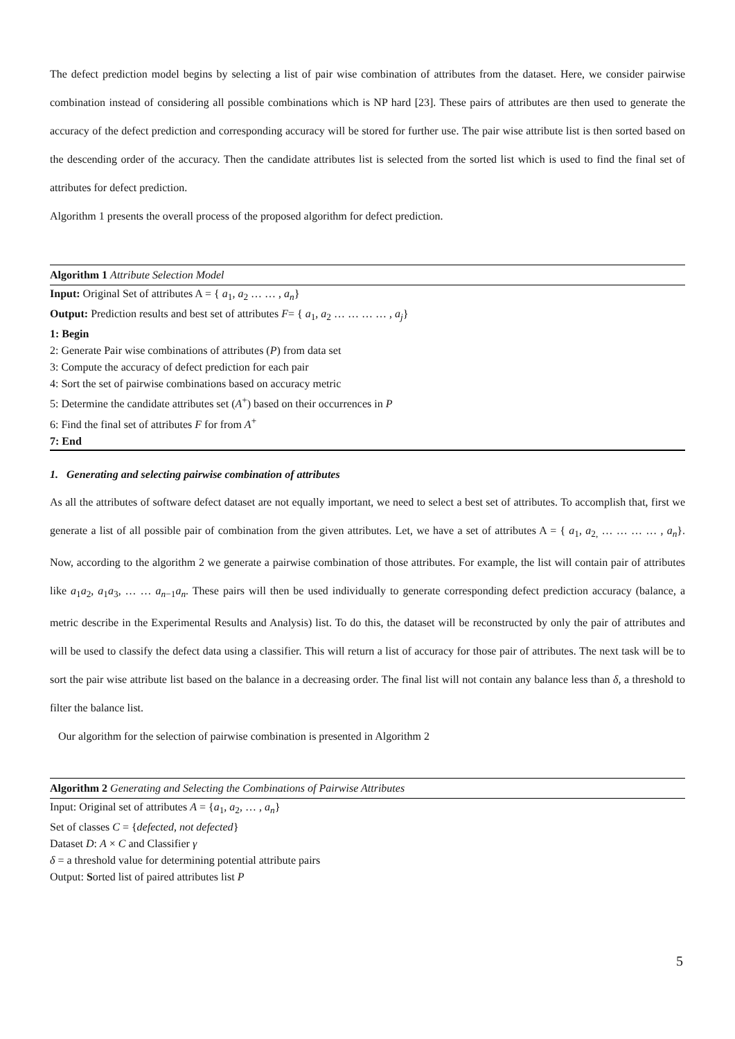The defect prediction model begins by selecting a list of pair wise combination of attributes from the dataset. Here, we consider pairwise combination instead of considering all possible combinations which is NP hard [23]. These pairs of attributes are then used to generate the accuracy of the defect prediction and corresponding accuracy will be stored for further use. The pair wise attribute list is then sorted based on the descending order of the accuracy. Then the candidate attributes list is selected from the sorted list which is used to find the final set of attributes for defect prediction.
Algorithm 1 presents the overall process of the proposed algorithm for defect prediction.
Algorithm 1 Attribute Selection Model
Input: Original Set of attributes A = { a<sub>1</sub>, a<sub>2</sub> … … , a<sub>n</sub>}
Output: Prediction results and best set of attributes F= { a<sub>1</sub>, a<sub>2</sub> … … … … , a<sub>j</sub>}
1: Begin
2: Generate Pair wise combinations of attributes (P) from data set
3: Compute the accuracy of defect prediction for each pair
4: Sort the set of pairwise combinations based on accuracy metric
5: Determine the candidate attributes set (A<sup>+</sup>) based on their occurrences in P
6: Find the final set of attributes F for from A<sup>+</sup>
7: End
1. Generating and selecting pairwise combination of attributes
As all the attributes of software defect dataset are not equally important, we need to select a best set of attributes. To accomplish that, first we generate a list of all possible pair of combination from the given attributes. Let, we have a set of attributes A = { a<sub>1</sub>, a<sub>2,</sub> … … … … , a<sub>n</sub>}. Now, according to the algorithm 2 we generate a pairwise combination of those attributes. For example, the list will contain pair of attributes like a<sub>1</sub>a<sub>2</sub>, a<sub>1</sub>a<sub>3</sub>, … … a<sub>n−1</sub>a<sub>n</sub>. These pairs will then be used individually to generate corresponding defect prediction accuracy (balance, a metric describe in the Experimental Results and Analysis) list. To do this, the dataset will be reconstructed by only the pair of attributes and will be used to classify the defect data using a classifier. This will return a list of accuracy for those pair of attributes. The next task will be to sort the pair wise attribute list based on the balance in a decreasing order. The final list will not contain any balance less than δ, a threshold to filter the balance list.
Our algorithm for the selection of pairwise combination is presented in Algorithm 2
Algorithm 2 Generating and Selecting the Combinations of Pairwise Attributes
Input: Original set of attributes A = {a<sub>1</sub>, a<sub>2</sub>, … , a<sub>n</sub>}
Set of classes C = {defected, not defected}
Dataset D: A × C and Classifier γ
δ = a threshold value for determining potential attribute pairs
Output: Sorted list of paired attributes list P
5